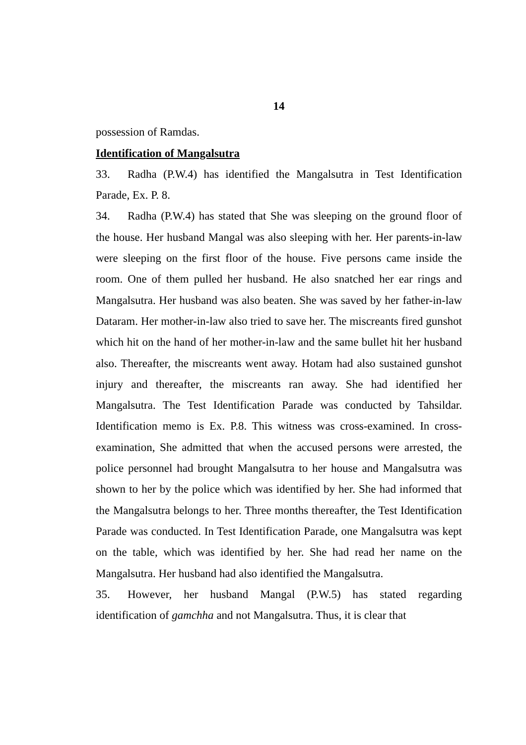14
possession of Ramdas.
Identification of Mangalsutra
33. Radha (P.W.4) has identified the Mangalsutra in Test Identification Parade, Ex. P. 8.
34. Radha (P.W.4) has stated that She was sleeping on the ground floor of the house. Her husband Mangal was also sleeping with her. Her parents-in-law were sleeping on the first floor of the house. Five persons came inside the room. One of them pulled her husband. He also snatched her ear rings and Mangalsutra. Her husband was also beaten. She was saved by her father-in-law Dataram. Her mother-in-law also tried to save her. The miscreants fired gunshot which hit on the hand of her mother-in-law and the same bullet hit her husband also. Thereafter, the miscreants went away. Hotam had also sustained gunshot injury and thereafter, the miscreants ran away. She had identified her Mangalsutra. The Test Identification Parade was conducted by Tahsildar. Identification memo is Ex. P.8. This witness was cross-examined. In cross-examination, She admitted that when the accused persons were arrested, the police personnel had brought Mangalsutra to her house and Mangalsutra was shown to her by the police which was identified by her. She had informed that the Mangalsutra belongs to her. Three months thereafter, the Test Identification Parade was conducted. In Test Identification Parade, one Mangalsutra was kept on the table, which was identified by her. She had read her name on the Mangalsutra. Her husband had also identified the Mangalsutra.
35. However, her husband Mangal (P.W.5) has stated regarding identification of gamchha and not Mangalsutra. Thus, it is clear that